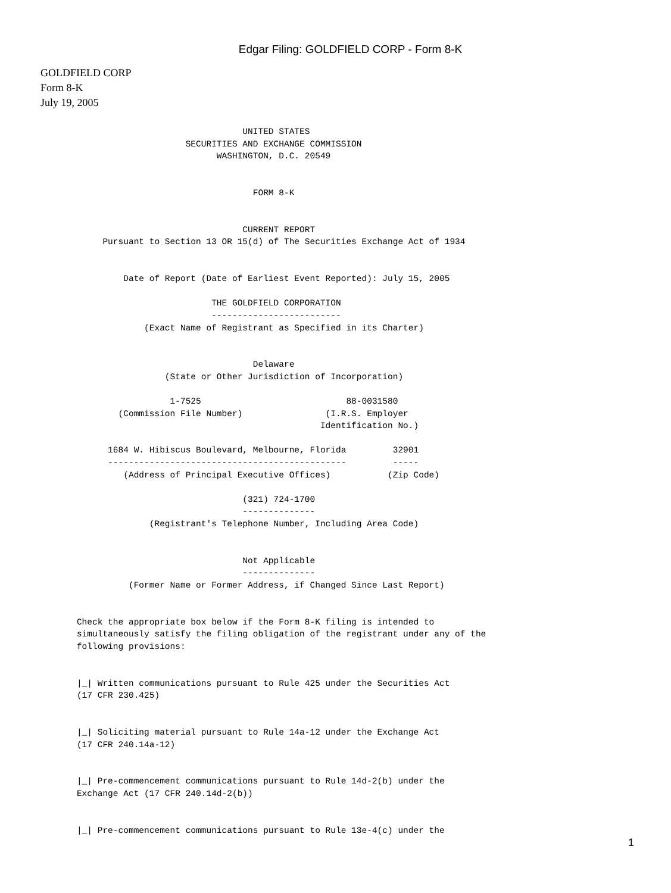Edgar Filing: GOLDFIELD CORP - Form 8-K
GOLDFIELD CORP
Form 8-K
July 19, 2005
                                       UNITED STATES
                            SECURITIES AND EXCHANGE COMMISSION
                                  WASHINGTON, D.C. 20549


                                         FORM 8-K


                                       CURRENT REPORT
            Pursuant to Section 13 OR 15(d) of The Securities Exchange Act of 1934


                Date of Report (Date of Earliest Event Reported): July 15, 2005

                                 THE GOLDFIELD CORPORATION
                                 -------------------------
                    (Exact Name of Registrant as Specified in its Charter)


                                         Delaware
                        (State or Other Jurisdiction of Incorporation)

                         1-7525                            88-0031580
               (Commission File Number)                (I.R.S. Employer
                                                      Identification No.)

             1684 W. Hibiscus Boulevard, Melbourne, Florida         32901
             ----------------------------------------------         -----
                (Address of Principal Executive Offices)           (Zip Code)

                                       (321) 724-1700
                                       --------------
                     (Registrant's Telephone Number, Including Area Code)


                                       Not Applicable
                                       --------------
                 (Former Name or Former Address, if Changed Since Last Report)


       Check the appropriate box below if the Form 8-K filing is intended to
       simultaneously satisfy the filing obligation of the registrant under any of the
       following provisions:


       |_| Written communications pursuant to Rule 425 under the Securities Act
       (17 CFR 230.425)


       |_| Soliciting material pursuant to Rule 14a-12 under the Exchange Act
       (17 CFR 240.14a-12)


       |_| Pre-commencement communications pursuant to Rule 14d-2(b) under the
       Exchange Act (17 CFR 240.14d-2(b))


       |_| Pre-commencement communications pursuant to Rule 13e-4(c) under the
1